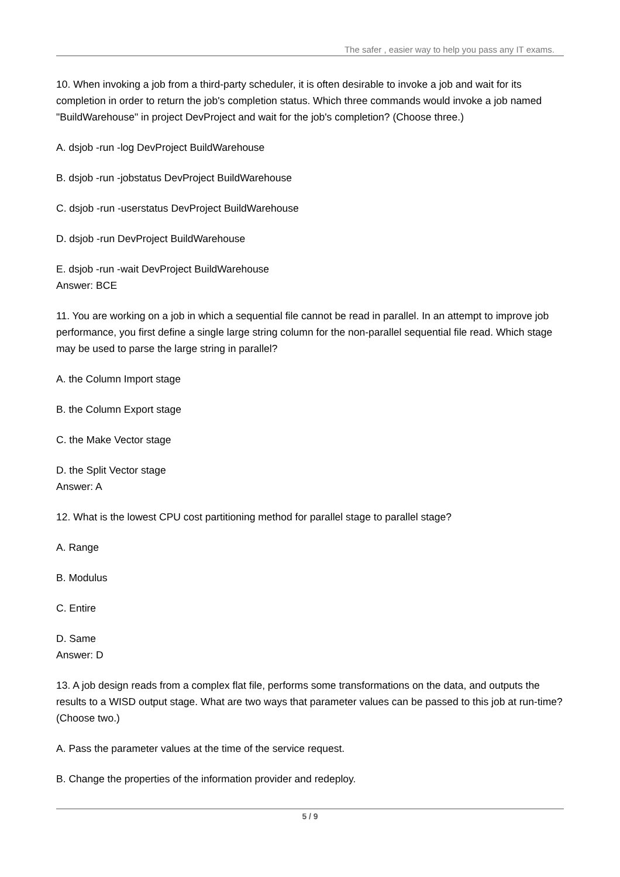The safer , easier way to help you pass any IT exams.
10. When invoking a job from a third-party scheduler, it is often desirable to invoke a job and wait for its completion in order to return the job's completion status. Which three commands would invoke a job named "BuildWarehouse" in project DevProject and wait for the job's completion? (Choose three.)
A. dsjob -run -log DevProject BuildWarehouse
B. dsjob -run -jobstatus DevProject BuildWarehouse
C. dsjob -run -userstatus DevProject BuildWarehouse
D. dsjob -run DevProject BuildWarehouse
E. dsjob -run -wait DevProject BuildWarehouse
Answer: BCE
11. You are working on a job in which a sequential file cannot be read in parallel. In an attempt to improve job performance, you first define a single large string column for the non-parallel sequential file read. Which stage may be used to parse the large string in parallel?
A. the Column Import stage
B. the Column Export stage
C. the Make Vector stage
D. the Split Vector stage
Answer: A
12. What is the lowest CPU cost partitioning method for parallel stage to parallel stage?
A. Range
B. Modulus
C. Entire
D. Same
Answer: D
13. A job design reads from a complex flat file, performs some transformations on the data, and outputs the results to a WISD output stage. What are two ways that parameter values can be passed to this job at run-time? (Choose two.)
A. Pass the parameter values at the time of the service request.
B. Change the properties of the information provider and redeploy.
5 / 9